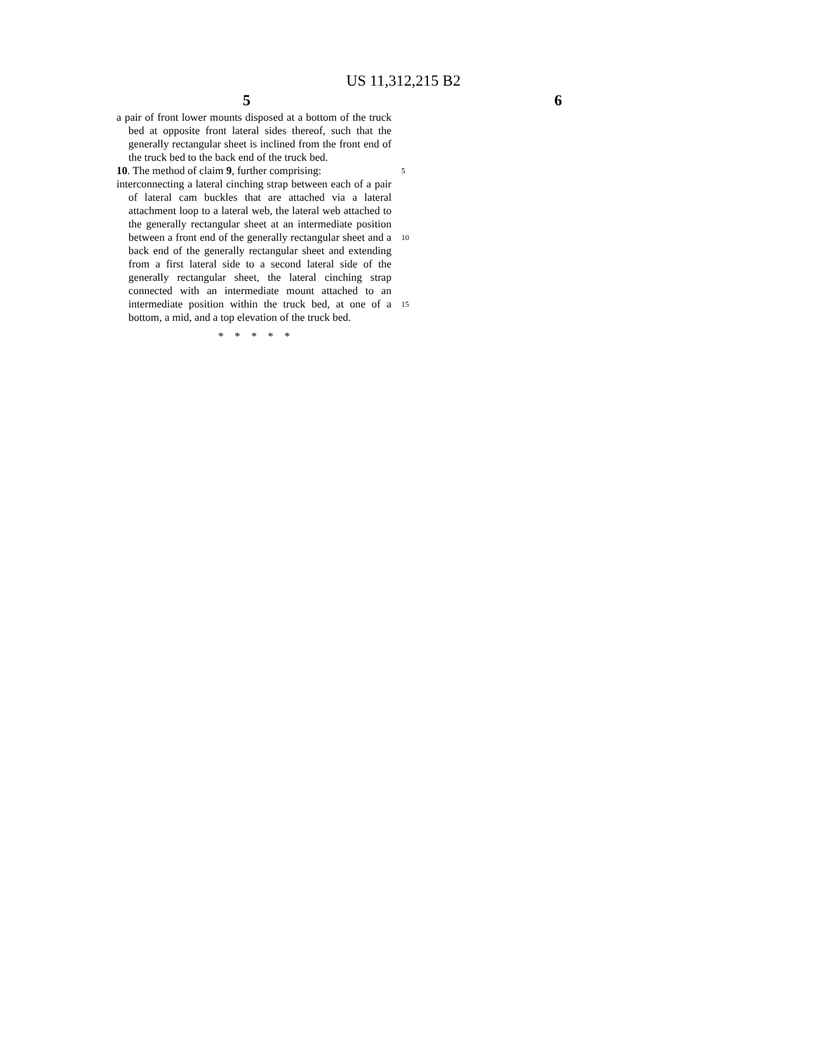US 11,312,215 B2
5 6
a pair of front lower mounts disposed at a bottom of the truck bed at opposite front lateral sides thereof, such that the generally rectangular sheet is inclined from the front end of the truck bed to the back end of the truck bed.
10. The method of claim 9, further comprising:
interconnecting a lateral cinching strap between each of a pair of lateral cam buckles that are attached via a lateral attachment loop to a lateral web, the lateral web attached to the generally rectangular sheet at an intermediate position between a front end of the generally rectangular sheet and a back end of the generally rectangular sheet and extending from a first lateral side to a second lateral side of the generally rectangular sheet, the lateral cinching strap connected with an intermediate mount attached to an intermediate position within the truck bed, at one of a bottom, a mid, and a top elevation of the truck bed.
* * * * *
5
10
15